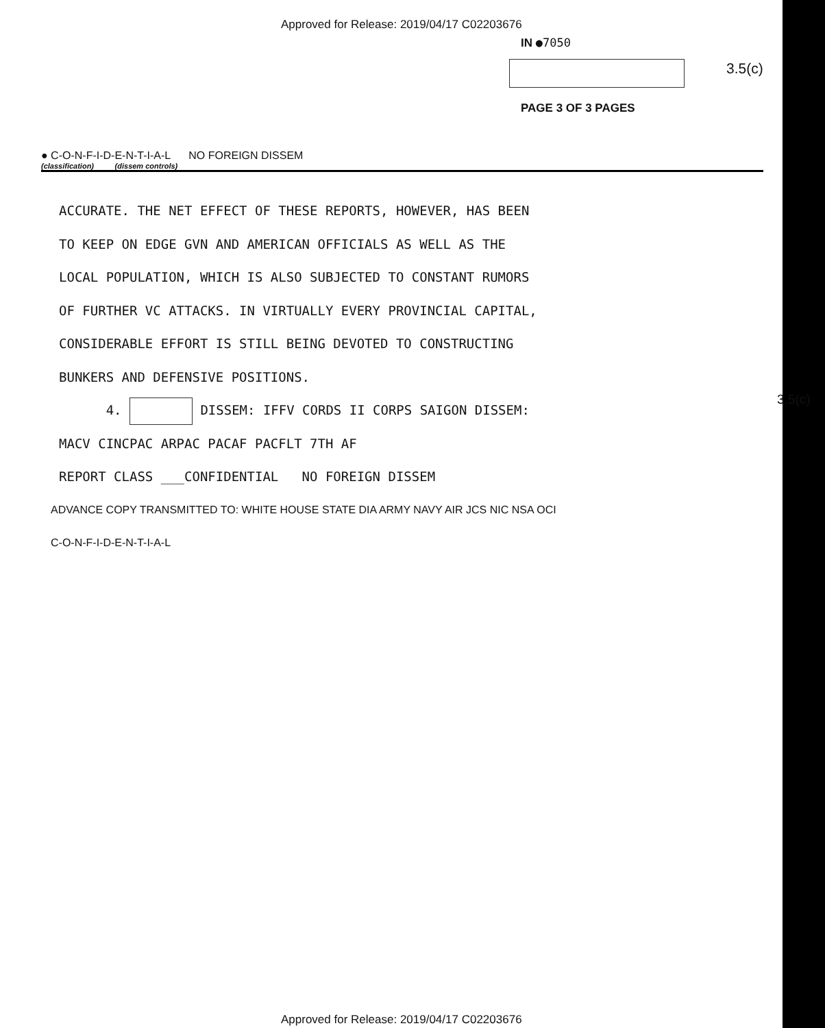Approved for Release: 2019/04/17 C02203676
IN ●7050
3.5(c)
PAGE 3 OF 3 PAGES
● C-O-N-F-I-D-E-N-T-I-A-L NO FOREIGN DISSEM
(classification) (dissem controls)
ACCURATE. THE NET EFFECT OF THESE REPORTS, HOWEVER, HAS BEEN
TO KEEP ON EDGE GVN AND AMERICAN OFFICIALS AS WELL AS THE
LOCAL POPULATION, WHICH IS ALSO SUBJECTED TO CONSTANT RUMORS
OF FURTHER VC ATTACKS. IN VIRTUALLY EVERY PROVINCIAL CAPITAL,
CONSIDERABLE EFFORT IS STILL BEING DEVOTED TO CONSTRUCTING
BUNKERS AND DEFENSIVE POSITIONS.
4. DISSEM: IFFV CORDS II CORPS SAIGON DISSEM:
MACV CINCPAC ARPAC PACAF PACFLT 7TH AF
REPORT CLASS ___CONFIDENTIAL NO FOREIGN DISSEM
ADVANCE COPY TRANSMITTED TO: WHITE HOUSE STATE DIA ARMY NAVY AIR JCS NIC NSA OCI
C-O-N-F-I-D-E-N-T-I-A-L
3.5(c)
Approved for Release: 2019/04/17 C02203676